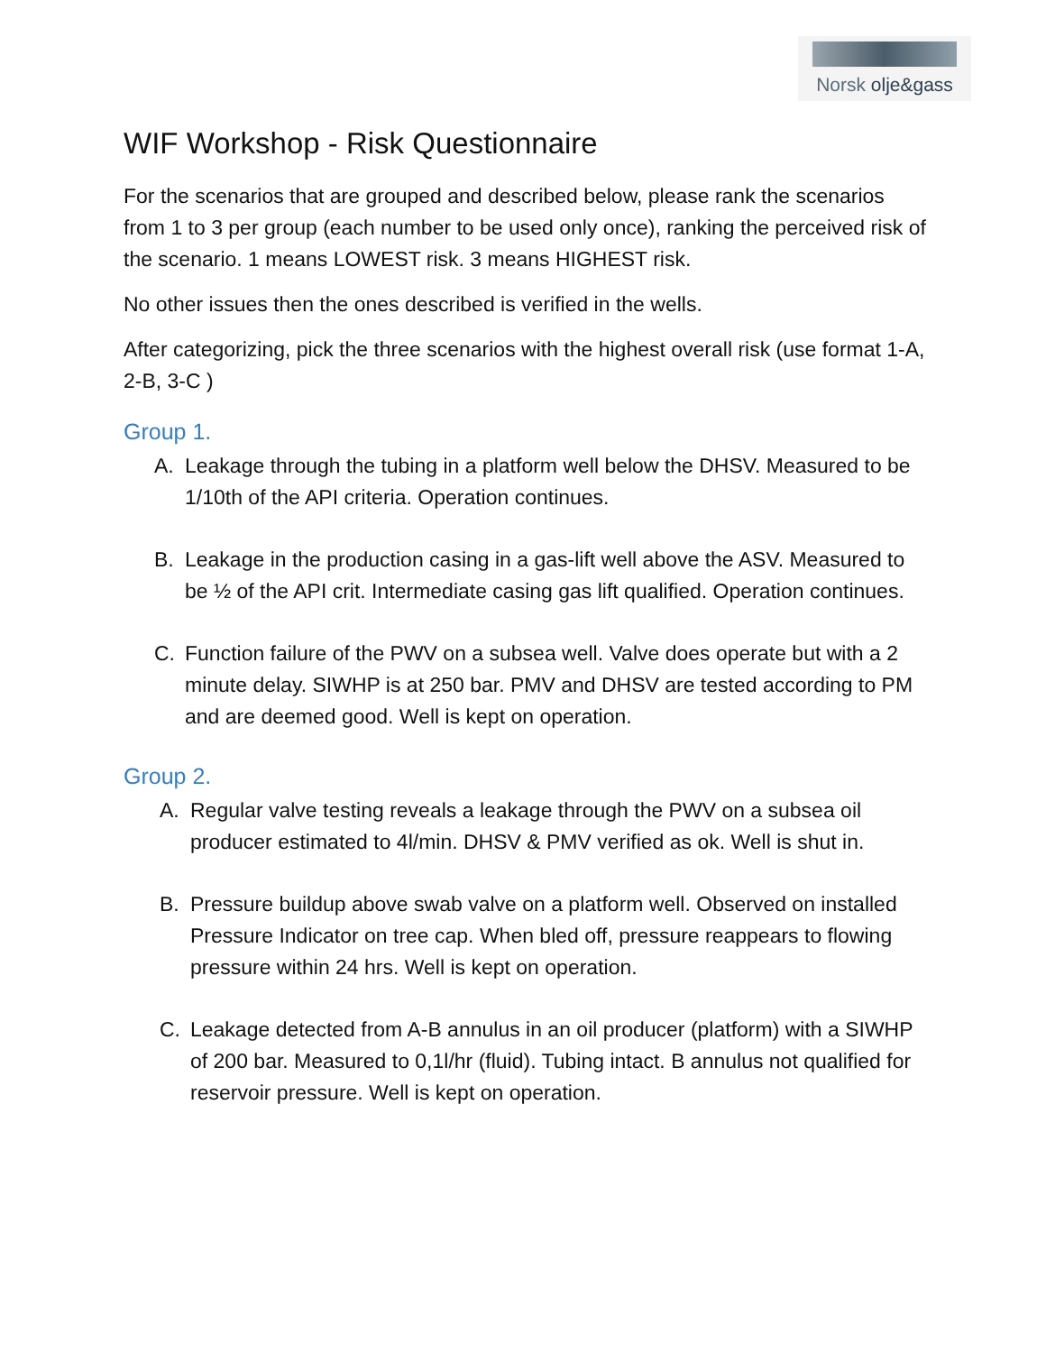Norsk olje&gass
WIF Workshop - Risk Questionnaire
For the scenarios that are grouped and described below, please rank the scenarios from 1 to 3 per group (each number to be used only once), ranking the perceived risk of the scenario. 1 means LOWEST risk. 3 means HIGHEST risk.
No other issues then the ones described is verified in the wells.
After categorizing, pick the three scenarios with the highest overall risk (use format 1-A, 2-B, 3-C )
Group 1.
A. Leakage through the tubing in a platform well below the DHSV. Measured to be 1/10th of the API criteria. Operation continues.
B. Leakage in the production casing in a gas-lift well above the ASV. Measured to be ½ of the API crit. Intermediate casing gas lift qualified. Operation continues.
C. Function failure of the PWV on a subsea well. Valve does operate but with a 2 minute delay. SIWHP is at 250 bar. PMV and DHSV are tested according to PM and are deemed good. Well is kept on operation.
Group 2.
A. Regular valve testing reveals a leakage through the PWV on a subsea oil producer estimated to 4l/min. DHSV & PMV verified as ok. Well is shut in.
B. Pressure buildup above swab valve on a platform well. Observed on installed Pressure Indicator on tree cap. When bled off, pressure reappears to flowing pressure within 24 hrs. Well is kept on operation.
C. Leakage detected from A-B annulus in an oil producer (platform) with a SIWHP of 200 bar. Measured to 0,1l/hr (fluid). Tubing intact. B annulus not qualified for reservoir pressure. Well is kept on operation.